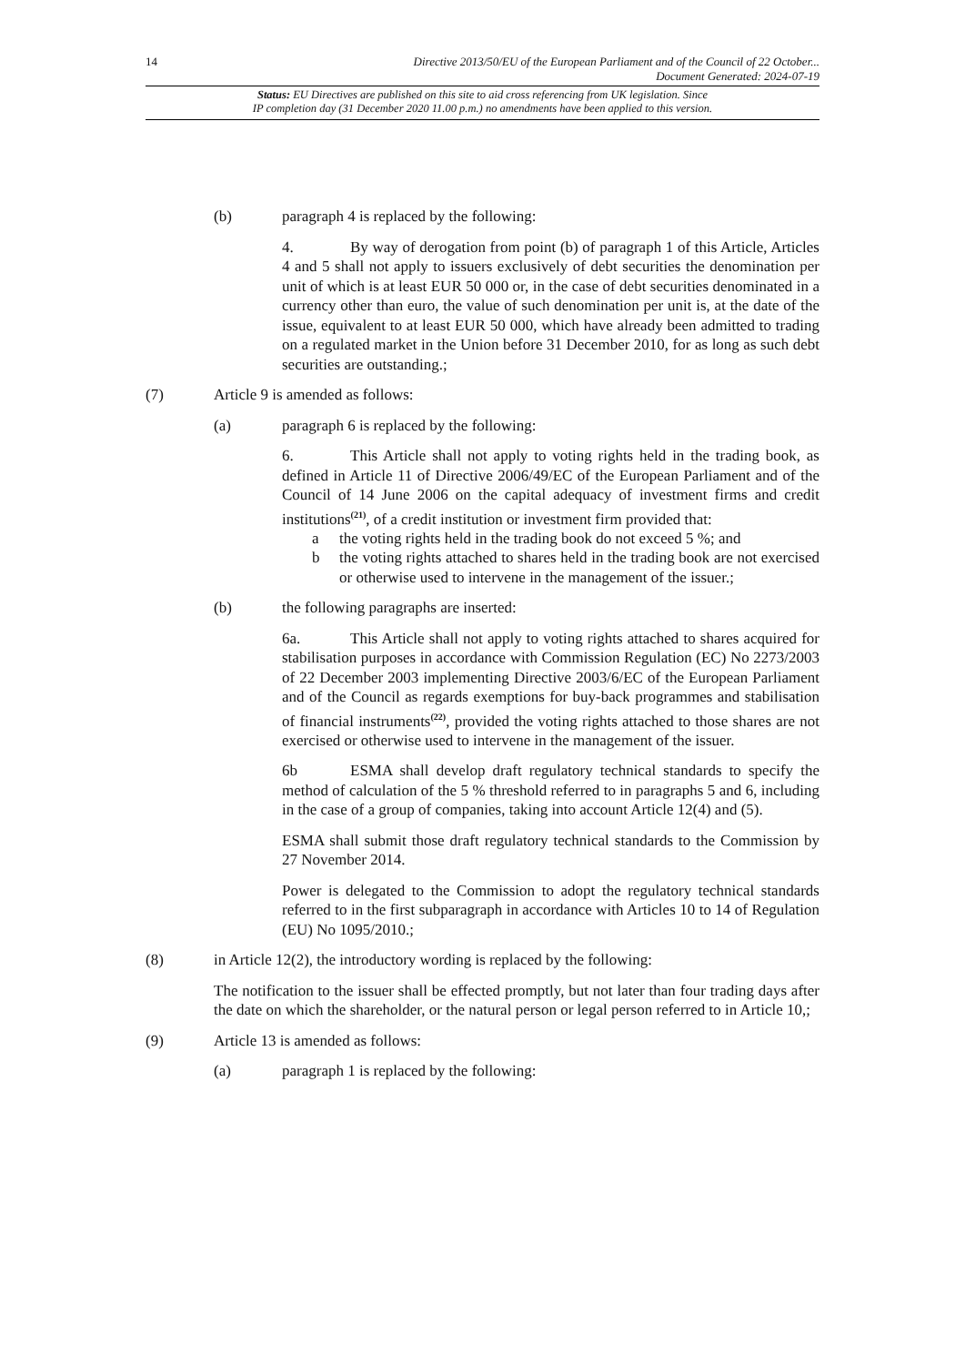14 Directive 2013/50/EU of the European Parliament and of the Council of 22 October...
Document Generated: 2024-07-19
Status: EU Directives are published on this site to aid cross referencing from UK legislation. Since
IP completion day (31 December 2020 11.00 p.m.) no amendments have been applied to this version.
(b) paragraph 4 is replaced by the following:
4. By way of derogation from point (b) of paragraph 1 of this Article, Articles 4 and 5 shall not apply to issuers exclusively of debt securities the denomination per unit of which is at least EUR 50 000 or, in the case of debt securities denominated in a currency other than euro, the value of such denomination per unit is, at the date of the issue, equivalent to at least EUR 50 000, which have already been admitted to trading on a regulated market in the Union before 31 December 2010, for as long as such debt securities are outstanding.;
(7) Article 9 is amended as follows:
(a) paragraph 6 is replaced by the following:
6. This Article shall not apply to voting rights held in the trading book, as defined in Article 11 of Directive 2006/49/EC of the European Parliament and of the Council of 14 June 2006 on the capital adequacy of investment firms and credit institutions<sup>(21)</sup>, of a credit institution or investment firm provided that:
a the voting rights held in the trading book do not exceed 5 %; and
b the voting rights attached to shares held in the trading book are not exercised or otherwise used to intervene in the management of the issuer.;
(b) the following paragraphs are inserted:
6a. This Article shall not apply to voting rights attached to shares acquired for stabilisation purposes in accordance with Commission Regulation (EC) No 2273/2003 of 22 December 2003 implementing Directive 2003/6/EC of the European Parliament and of the Council as regards exemptions for buy-back programmes and stabilisation of financial instruments<sup>(22)</sup>, provided the voting rights attached to those shares are not exercised or otherwise used to intervene in the management of the issuer.
6b ESMA shall develop draft regulatory technical standards to specify the method of calculation of the 5 % threshold referred to in paragraphs 5 and 6, including in the case of a group of companies, taking into account Article 12(4) and (5).
ESMA shall submit those draft regulatory technical standards to the Commission by 27 November 2014.
Power is delegated to the Commission to adopt the regulatory technical standards referred to in the first subparagraph in accordance with Articles 10 to 14 of Regulation (EU) No 1095/2010.;
(8) in Article 12(2), the introductory wording is replaced by the following:
The notification to the issuer shall be effected promptly, but not later than four trading days after the date on which the shareholder, or the natural person or legal person referred to in Article 10,;
(9) Article 13 is amended as follows:
(a) paragraph 1 is replaced by the following: